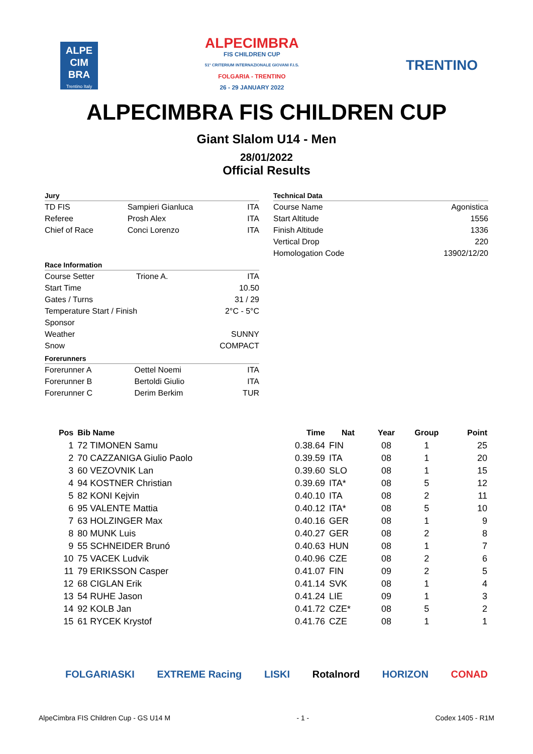ALPE
CIM
BRA
Trentino Italy
ALPECIMBRA
FIS CHILDREN CUP
51° CRITERIUM INTERNAZIONALE GIOVANI F.I.S.
FOLGARIA - TRENTINO
26 - 29 JANUARY 2022
TRENTINO
ALPECIMBRA FIS CHILDREN CUP
Giant Slalom U14 - Men
28/01/2022
Official Results
Jury
| TD FIS | Sampieri Gianluca | ITA |
| Referee | Prosh Alex | ITA |
| Chief of Race | Conci Lorenzo | ITA |
Race Information
| Course Setter | Trione A. | ITA |
| Start Time | | 10.50 |
| Gates / Turns | | 31 / 29 |
| Temperature Start / Finish | | 2°C - 5°C |
| Sponsor | | |
| Weather | | SUNNY |
| Snow | | COMPACT |
Forerunners
| Forerunner A | Oettel Noemi | ITA |
| Forerunner B | Bertoldi Giulio | ITA |
| Forerunner C | Derim Berkim | TUR |
Technical Data
| Course Name | Agonistica |
| Start Altitude | 1556 |
| Finish Altitude | 1336 |
| Vertical Drop | 220 |
| Homologation Code | 13902/12/20 |
| Pos | Bib Name | Time | Nat | Year | Group | Point |
| --- | --- | --- | --- | --- | --- | --- |
| 1 | 72 TIMONEN Samu | 0.38.64 | FIN | 08 | 1 | 25 |
| 2 | 70 CAZZANIGA Giulio Paolo | 0.39.59 | ITA | 08 | 1 | 20 |
| 3 | 60 VEZOVNIK Lan | 0.39.60 | SLO | 08 | 1 | 15 |
| 4 | 94 KOSTNER Christian | 0.39.69 | ITA* | 08 | 5 | 12 |
| 5 | 82 KONI Kejvin | 0.40.10 | ITA | 08 | 2 | 11 |
| 6 | 95 VALENTE Mattia | 0.40.12 | ITA* | 08 | 5 | 10 |
| 7 | 63 HOLZINGER Max | 0.40.16 | GER | 08 | 1 | 9 |
| 8 | 80 MUNK Luis | 0.40.27 | GER | 08 | 2 | 8 |
| 9 | 55 SCHNEIDER Brunó | 0.40.63 | HUN | 08 | 1 | 7 |
| 10 | 75 VACEK Ludvik | 0.40.96 | CZE | 08 | 2 | 6 |
| 11 | 79 ERIKSSON Casper | 0.41.07 | FIN | 09 | 2 | 5 |
| 12 | 68 CIGLAN Erik | 0.41.14 | SVK | 08 | 1 | 4 |
| 13 | 54 RUHE Jason | 0.41.24 | LIE | 09 | 1 | 3 |
| 14 | 92 KOLB Jan | 0.41.72 | CZE* | 08 | 5 | 2 |
| 15 | 61 RYCEK Krystof | 0.41.76 | CZE | 08 | 1 | 1 |
FOLGARIASKI EXTREME Racing LISKI Rotalnord HORIZON CONAD
AlpeCimbra FIS Children Cup - GS U14 M - 1 - Codex 1405 - R1M